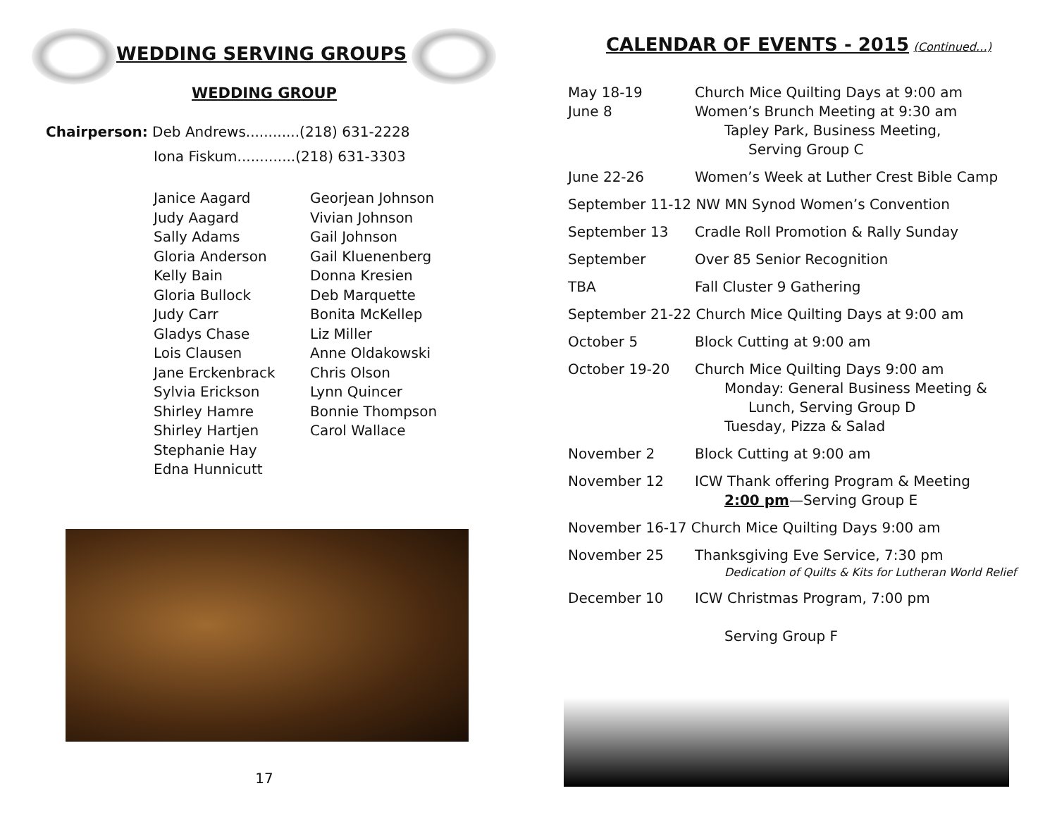WEDDING SERVING GROUPS
WEDDING GROUP
Chairperson: Deb Andrews............(218) 631-2228
Iona Fiskum.............(218) 631-3303
Janice Aagard
Judy Aagard
Sally Adams
Gloria Anderson
Kelly Bain
Gloria Bullock
Judy Carr
Gladys Chase
Lois Clausen
Jane Erckenbrack
Sylvia Erickson
Shirley Hamre
Shirley Hartjen
Stephanie Hay
Edna Hunnicutt
Georjean Johnson
Vivian Johnson
Gail Johnson
Gail Kluenenberg
Donna Kresien
Deb Marquette
Bonita McKellep
Liz Miller
Anne Oldakowski
Chris Olson
Lynn Quincer
Bonnie Thompson
Carol Wallace
17
CALENDAR OF EVENTS - 2015
(Continued…)
| May 18-19 June 8 | Church Mice Quilting Days at 9:00 am Women’s Brunch Meeting at 9:30 am Tapley Park, Business Meeting, Serving Group C |
| June 22-26 | Women’s Week at Luther Crest Bible Camp |
| September 11-12 NW MN Synod Women’s Convention | |
| September 13 | Cradle Roll Promotion & Rally Sunday |
| September | Over 85 Senior Recognition |
| TBA | Fall Cluster 9 Gathering |
| September 21-22 Church Mice Quilting Days at 9:00 am | |
| October 5 | Block Cutting at 9:00 am |
| October 19-20 | Church Mice Quilting Days 9:00 am Monday: General Business Meeting & Lunch, Serving Group D Tuesday, Pizza & Salad |
| November 2 | Block Cutting at 9:00 am |
| November 12 | ICW Thank offering Program & Meeting 2:00 pm —Serving Group E |
| November 16-17 Church Mice Quilting Days 9:00 am | |
| November 25 | Thanksgiving Eve Service, 7:30 pm Dedication of Quilts & Kits for Lutheran World Relief |
| December 10 | ICW Christmas Program, 7:00 pm Serving Group F |